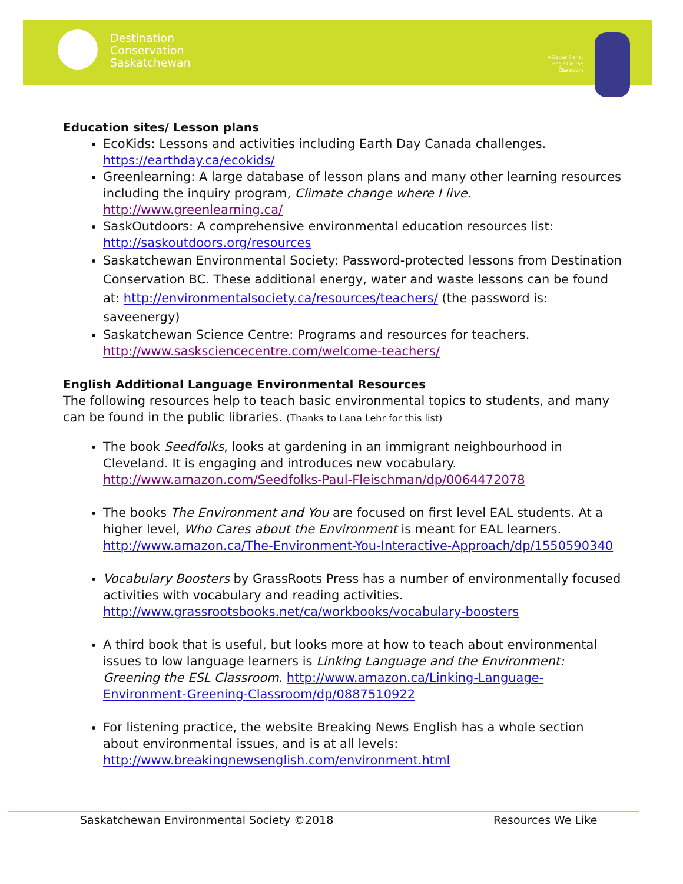Destination
Conservation
Saskatchewan
A Better Planet
Begins in the
Classroom
Education sites/ Lesson plans
EcoKids: Lessons and activities including Earth Day Canada challenges. https://earthday.ca/ecokids/
Greenlearning: A large database of lesson plans and many other learning resources including the inquiry program, Climate change where I live. http://www.greenlearning.ca/
SaskOutdoors: A comprehensive environmental education resources list: http://saskoutdoors.org/resources
Saskatchewan Environmental Society: Password-protected lessons from Destination Conservation BC. These additional energy, water and waste lessons can be found at: http://environmentalsociety.ca/resources/teachers/ (the password is: saveenergy)
Saskatchewan Science Centre: Programs and resources for teachers. http://www.sasksciencecentre.com/welcome-teachers/
English Additional Language Environmental Resources
The following resources help to teach basic environmental topics to students, and many can be found in the public libraries. (Thanks to Lana Lehr for this list)
The book Seedfolks, looks at gardening in an immigrant neighbourhood in Cleveland. It is engaging and introduces new vocabulary. http://www.amazon.com/Seedfolks-Paul-Fleischman/dp/0064472078
The books The Environment and You are focused on first level EAL students. At a higher level, Who Cares about the Environment is meant for EAL learners. http://www.amazon.ca/The-Environment-You-Interactive-Approach/dp/1550590340
Vocabulary Boosters by GrassRoots Press has a number of environmentally focused activities with vocabulary and reading activities. http://www.grassrootsbooks.net/ca/workbooks/vocabulary-boosters
A third book that is useful, but looks more at how to teach about environmental issues to low language learners is Linking Language and the Environment: Greening the ESL Classroom. http://www.amazon.ca/Linking-Language-Environment-Greening-Classroom/dp/0887510922
For listening practice, the website Breaking News English has a whole section about environmental issues, and is at all levels: http://www.breakingnewsenglish.com/environment.html
Saskatchewan Environmental Society ©2018
Resources We Like